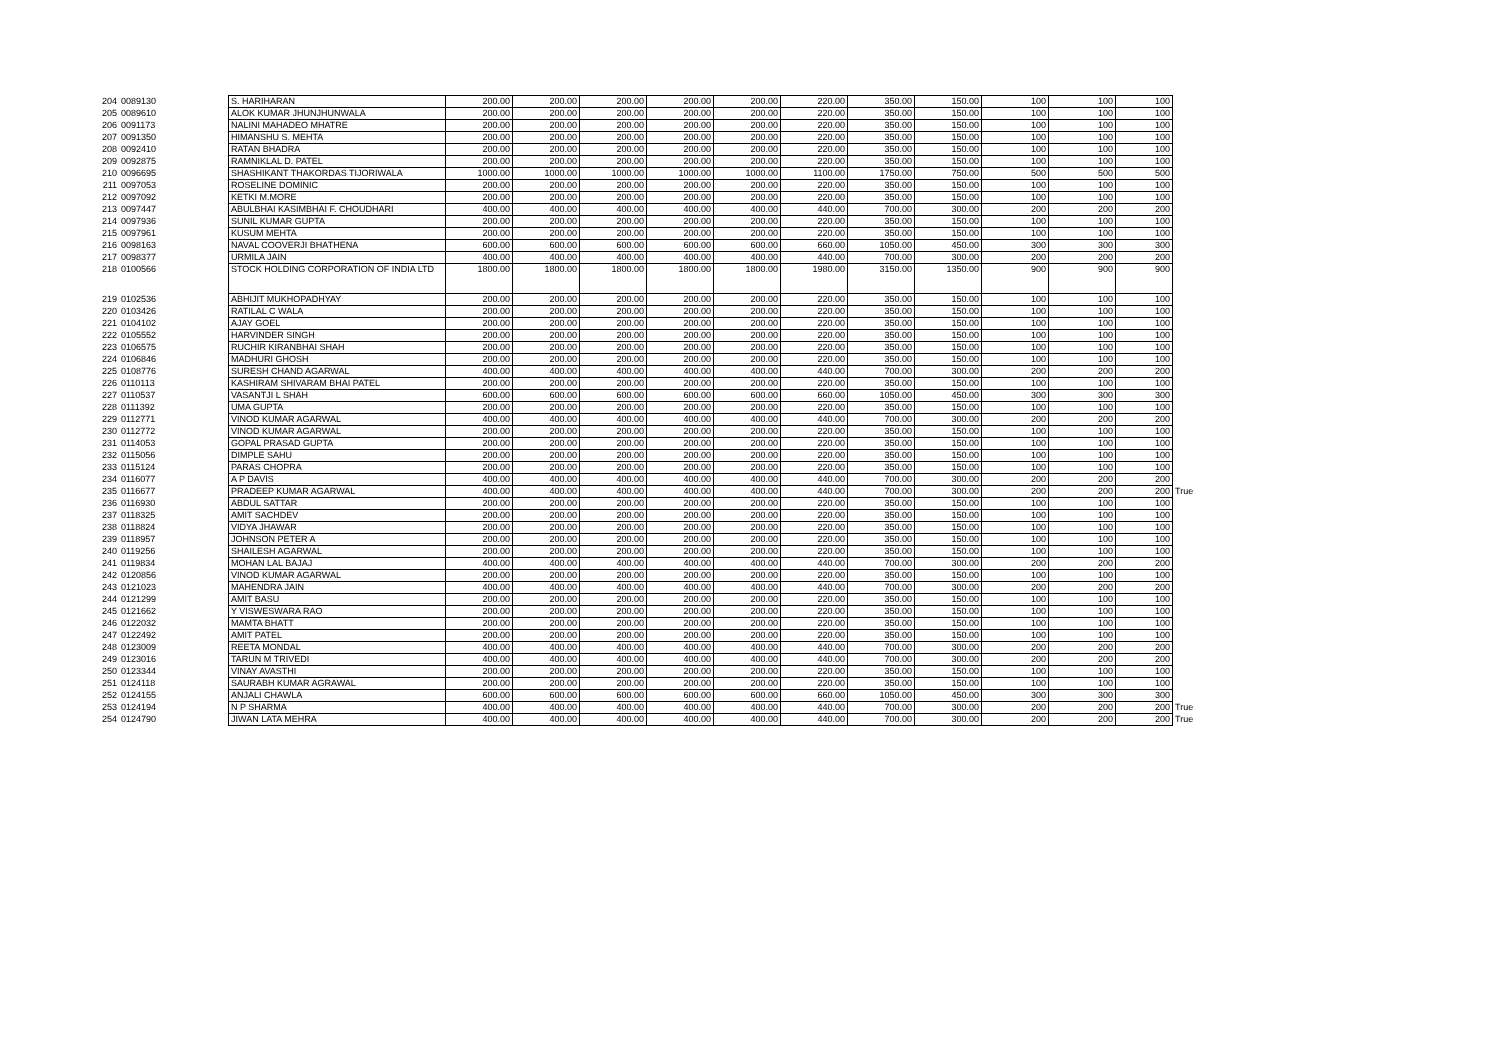| 204 | 0089130 | S. HARIHARAN | 200.00 | 200.00 | 200.00 | 200.00 | 200.00 | 220.00 | 350.00 | 150.00 | 100 | 100 | 100 | |
| 205 | 0089610 | ALOK KUMAR JHUNJHUNWALA | 200.00 | 200.00 | 200.00 | 200.00 | 200.00 | 220.00 | 350.00 | 150.00 | 100 | 100 | 100 | |
| 206 | 0091173 | NALINI MAHADEO MHATRE | 200.00 | 200.00 | 200.00 | 200.00 | 200.00 | 220.00 | 350.00 | 150.00 | 100 | 100 | 100 | |
| 207 | 0091350 | HIMANSHU S. MEHTA | 200.00 | 200.00 | 200.00 | 200.00 | 200.00 | 220.00 | 350.00 | 150.00 | 100 | 100 | 100 | |
| 208 | 0092410 | RATAN BHADRA | 200.00 | 200.00 | 200.00 | 200.00 | 200.00 | 220.00 | 350.00 | 150.00 | 100 | 100 | 100 | |
| 209 | 0092875 | RAMNIKLAL D. PATEL | 200.00 | 200.00 | 200.00 | 200.00 | 200.00 | 220.00 | 350.00 | 150.00 | 100 | 100 | 100 | |
| 210 | 0096695 | SHASHIKANT THAKORDAS TIJORIWALA | 1000.00 | 1000.00 | 1000.00 | 1000.00 | 1000.00 | 1100.00 | 1750.00 | 750.00 | 500 | 500 | 500 | |
| 211 | 0097053 | ROSELINE DOMINIC | 200.00 | 200.00 | 200.00 | 200.00 | 200.00 | 220.00 | 350.00 | 150.00 | 100 | 100 | 100 | |
| 212 | 0097092 | KETKI M.MORE | 200.00 | 200.00 | 200.00 | 200.00 | 200.00 | 220.00 | 350.00 | 150.00 | 100 | 100 | 100 | |
| 213 | 0097447 | ABULBHAI KASIMBHAI F. CHOUDHARI | 400.00 | 400.00 | 400.00 | 400.00 | 400.00 | 440.00 | 700.00 | 300.00 | 200 | 200 | 200 | |
| 214 | 0097936 | SUNIL KUMAR GUPTA | 200.00 | 200.00 | 200.00 | 200.00 | 200.00 | 220.00 | 350.00 | 150.00 | 100 | 100 | 100 | |
| 215 | 0097961 | KUSUM MEHTA | 200.00 | 200.00 | 200.00 | 200.00 | 200.00 | 220.00 | 350.00 | 150.00 | 100 | 100 | 100 | |
| 216 | 0098163 | NAVAL COOVERJI BHATHENA | 600.00 | 600.00 | 600.00 | 600.00 | 600.00 | 660.00 | 1050.00 | 450.00 | 300 | 300 | 300 | |
| 217 | 0098377 | URMILA JAIN | 400.00 | 400.00 | 400.00 | 400.00 | 400.00 | 440.00 | 700.00 | 300.00 | 200 | 200 | 200 | |
| 218 | 0100566 | STOCK HOLDING CORPORATION OF INDIA LTD | 1800.00 | 1800.00 | 1800.00 | 1800.00 | 1800.00 | 1980.00 | 3150.00 | 1350.00 | 900 | 900 | 900 | |
| 219 | 0102536 | ABHIJIT MUKHOPADHYAY | 200.00 | 200.00 | 200.00 | 200.00 | 200.00 | 220.00 | 350.00 | 150.00 | 100 | 100 | 100 | |
| 220 | 0103426 | RATILAL C WALA | 200.00 | 200.00 | 200.00 | 200.00 | 200.00 | 220.00 | 350.00 | 150.00 | 100 | 100 | 100 | |
| 221 | 0104102 | AJAY GOEL | 200.00 | 200.00 | 200.00 | 200.00 | 200.00 | 220.00 | 350.00 | 150.00 | 100 | 100 | 100 | |
| 222 | 0105552 | HARVINDER SINGH | 200.00 | 200.00 | 200.00 | 200.00 | 200.00 | 220.00 | 350.00 | 150.00 | 100 | 100 | 100 | |
| 223 | 0106575 | RUCHIR KIRANBHAI SHAH | 200.00 | 200.00 | 200.00 | 200.00 | 200.00 | 220.00 | 350.00 | 150.00 | 100 | 100 | 100 | |
| 224 | 0106846 | MADHURI GHOSH | 200.00 | 200.00 | 200.00 | 200.00 | 200.00 | 220.00 | 350.00 | 150.00 | 100 | 100 | 100 | |
| 225 | 0108776 | SURESH CHAND AGARWAL | 400.00 | 400.00 | 400.00 | 400.00 | 400.00 | 440.00 | 700.00 | 300.00 | 200 | 200 | 200 | |
| 226 | 0110113 | KASHIRAM SHIVARAM BHAI PATEL | 200.00 | 200.00 | 200.00 | 200.00 | 200.00 | 220.00 | 350.00 | 150.00 | 100 | 100 | 100 | |
| 227 | 0110537 | VASANTJI L SHAH | 600.00 | 600.00 | 600.00 | 600.00 | 600.00 | 660.00 | 1050.00 | 450.00 | 300 | 300 | 300 | |
| 228 | 0111392 | UMA GUPTA | 200.00 | 200.00 | 200.00 | 200.00 | 200.00 | 220.00 | 350.00 | 150.00 | 100 | 100 | 100 | |
| 229 | 0112771 | VINOD KUMAR AGARWAL | 400.00 | 400.00 | 400.00 | 400.00 | 400.00 | 440.00 | 700.00 | 300.00 | 200 | 200 | 200 | |
| 230 | 0112772 | VINOD KUMAR AGARWAL | 200.00 | 200.00 | 200.00 | 200.00 | 200.00 | 220.00 | 350.00 | 150.00 | 100 | 100 | 100 | |
| 231 | 0114053 | GOPAL PRASAD GUPTA | 200.00 | 200.00 | 200.00 | 200.00 | 200.00 | 220.00 | 350.00 | 150.00 | 100 | 100 | 100 | |
| 232 | 0115056 | DIMPLE SAHU | 200.00 | 200.00 | 200.00 | 200.00 | 200.00 | 220.00 | 350.00 | 150.00 | 100 | 100 | 100 | |
| 233 | 0115124 | PARAS CHOPRA | 200.00 | 200.00 | 200.00 | 200.00 | 200.00 | 220.00 | 350.00 | 150.00 | 100 | 100 | 100 | |
| 234 | 0116077 | A P DAVIS | 400.00 | 400.00 | 400.00 | 400.00 | 400.00 | 440.00 | 700.00 | 300.00 | 200 | 200 | 200 | |
| 235 | 0116677 | PRADEEP KUMAR AGARWAL | 400.00 | 400.00 | 400.00 | 400.00 | 400.00 | 440.00 | 700.00 | 300.00 | 200 | 200 | 200 | True |
| 236 | 0116930 | ABDUL SATTAR | 200.00 | 200.00 | 200.00 | 200.00 | 200.00 | 220.00 | 350.00 | 150.00 | 100 | 100 | 100 | |
| 237 | 0118325 | AMIT SACHDEV | 200.00 | 200.00 | 200.00 | 200.00 | 200.00 | 220.00 | 350.00 | 150.00 | 100 | 100 | 100 | |
| 238 | 0118824 | VIDYA JHAWAR | 200.00 | 200.00 | 200.00 | 200.00 | 200.00 | 220.00 | 350.00 | 150.00 | 100 | 100 | 100 | |
| 239 | 0118957 | JOHNSON PETER A | 200.00 | 200.00 | 200.00 | 200.00 | 200.00 | 220.00 | 350.00 | 150.00 | 100 | 100 | 100 | |
| 240 | 0119256 | SHAILESH AGARWAL | 200.00 | 200.00 | 200.00 | 200.00 | 200.00 | 220.00 | 350.00 | 150.00 | 100 | 100 | 100 | |
| 241 | 0119834 | MOHAN LAL BAJAJ | 400.00 | 400.00 | 400.00 | 400.00 | 400.00 | 440.00 | 700.00 | 300.00 | 200 | 200 | 200 | |
| 242 | 0120856 | VINOD KUMAR AGARWAL | 200.00 | 200.00 | 200.00 | 200.00 | 200.00 | 220.00 | 350.00 | 150.00 | 100 | 100 | 100 | |
| 243 | 0121023 | MAHENDRA JAIN | 400.00 | 400.00 | 400.00 | 400.00 | 400.00 | 440.00 | 700.00 | 300.00 | 200 | 200 | 200 | |
| 244 | 0121299 | AMIT BASU | 200.00 | 200.00 | 200.00 | 200.00 | 200.00 | 220.00 | 350.00 | 150.00 | 100 | 100 | 100 | |
| 245 | 0121662 | Y VISWESWARA RAO | 200.00 | 200.00 | 200.00 | 200.00 | 200.00 | 220.00 | 350.00 | 150.00 | 100 | 100 | 100 | |
| 246 | 0122032 | MAMTA BHATT | 200.00 | 200.00 | 200.00 | 200.00 | 200.00 | 220.00 | 350.00 | 150.00 | 100 | 100 | 100 | |
| 247 | 0122492 | AMIT PATEL | 200.00 | 200.00 | 200.00 | 200.00 | 200.00 | 220.00 | 350.00 | 150.00 | 100 | 100 | 100 | |
| 248 | 0123009 | REETA MONDAL | 400.00 | 400.00 | 400.00 | 400.00 | 400.00 | 440.00 | 700.00 | 300.00 | 200 | 200 | 200 | |
| 249 | 0123016 | TARUN M TRIVEDI | 400.00 | 400.00 | 400.00 | 400.00 | 400.00 | 440.00 | 700.00 | 300.00 | 200 | 200 | 200 | |
| 250 | 0123344 | VINAY AVASTHI | 200.00 | 200.00 | 200.00 | 200.00 | 200.00 | 220.00 | 350.00 | 150.00 | 100 | 100 | 100 | |
| 251 | 0124118 | SAURABH KUMAR AGRAWAL | 200.00 | 200.00 | 200.00 | 200.00 | 200.00 | 220.00 | 350.00 | 150.00 | 100 | 100 | 100 | |
| 252 | 0124155 | ANJALI CHAWLA | 600.00 | 600.00 | 600.00 | 600.00 | 600.00 | 660.00 | 1050.00 | 450.00 | 300 | 300 | 300 | |
| 253 | 0124194 | N P SHARMA | 400.00 | 400.00 | 400.00 | 400.00 | 400.00 | 440.00 | 700.00 | 300.00 | 200 | 200 | 200 | True |
| 254 | 0124790 | JIWAN LATA MEHRA | 400.00 | 400.00 | 400.00 | 400.00 | 400.00 | 440.00 | 700.00 | 300.00 | 200 | 200 | 200 | True |